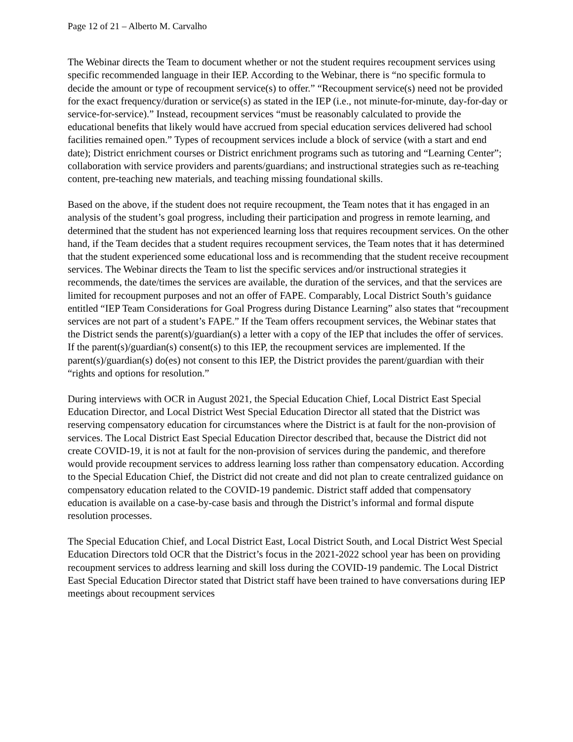Page 12 of 21 – Alberto M. Carvalho
The Webinar directs the Team to document whether or not the student requires recoupment services using specific recommended language in their IEP. According to the Webinar, there is “no specific formula to decide the amount or type of recoupment service(s) to offer.” “Recoupment service(s) need not be provided for the exact frequency/duration or service(s) as stated in the IEP (i.e., not minute-for-minute, day-for-day or service-for-service).” Instead, recoupment services “must be reasonably calculated to provide the educational benefits that likely would have accrued from special education services delivered had school facilities remained open.” Types of recoupment services include a block of service (with a start and end date); District enrichment courses or District enrichment programs such as tutoring and “Learning Center”; collaboration with service providers and parents/guardians; and instructional strategies such as re-teaching content, pre-teaching new materials, and teaching missing foundational skills.
Based on the above, if the student does not require recoupment, the Team notes that it has engaged in an analysis of the student’s goal progress, including their participation and progress in remote learning, and determined that the student has not experienced learning loss that requires recoupment services. On the other hand, if the Team decides that a student requires recoupment services, the Team notes that it has determined that the student experienced some educational loss and is recommending that the student receive recoupment services. The Webinar directs the Team to list the specific services and/or instructional strategies it recommends, the date/times the services are available, the duration of the services, and that the services are limited for recoupment purposes and not an offer of FAPE. Comparably, Local District South’s guidance entitled “IEP Team Considerations for Goal Progress during Distance Learning” also states that “recoupment services are not part of a student’s FAPE.” If the Team offers recoupment services, the Webinar states that the District sends the parent(s)/guardian(s) a letter with a copy of the IEP that includes the offer of services. If the parent(s)/guardian(s) consent(s) to this IEP, the recoupment services are implemented. If the parent(s)/guardian(s) do(es) not consent to this IEP, the District provides the parent/guardian with their “rights and options for resolution.”
During interviews with OCR in August 2021, the Special Education Chief, Local District East Special Education Director, and Local District West Special Education Director all stated that the District was reserving compensatory education for circumstances where the District is at fault for the non-provision of services. The Local District East Special Education Director described that, because the District did not create COVID-19, it is not at fault for the non-provision of services during the pandemic, and therefore would provide recoupment services to address learning loss rather than compensatory education. According to the Special Education Chief, the District did not create and did not plan to create centralized guidance on compensatory education related to the COVID-19 pandemic. District staff added that compensatory education is available on a case-by-case basis and through the District’s informal and formal dispute resolution processes.
The Special Education Chief, and Local District East, Local District South, and Local District West Special Education Directors told OCR that the District’s focus in the 2021-2022 school year has been on providing recoupment services to address learning and skill loss during the COVID-19 pandemic. The Local District East Special Education Director stated that District staff have been trained to have conversations during IEP meetings about recoupment services